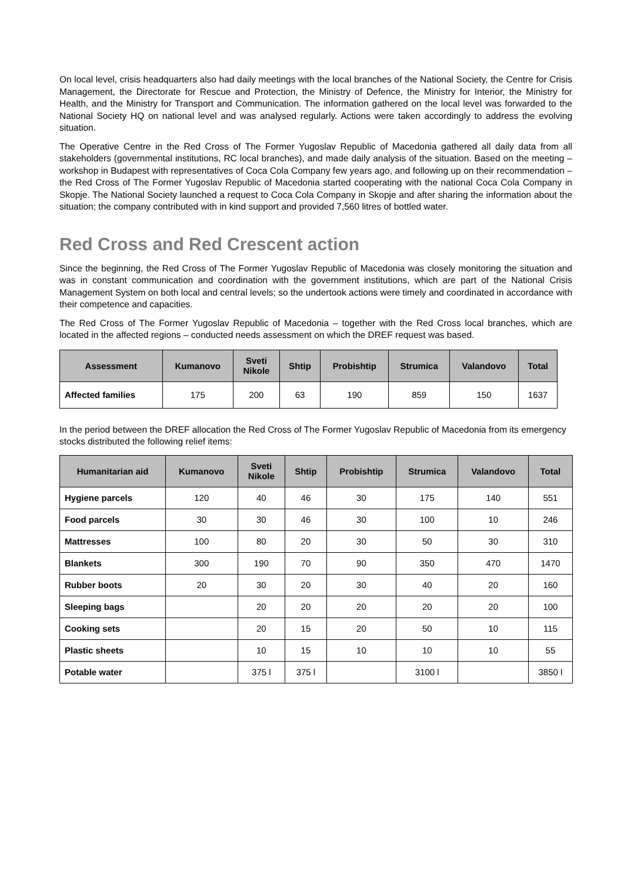On local level, crisis headquarters also had daily meetings with the local branches of the National Society, the Centre for Crisis Management, the Directorate for Rescue and Protection, the Ministry of Defence, the Ministry for Interior, the Ministry for Health, and the Ministry for Transport and Communication. The information gathered on the local level was forwarded to the National Society HQ on national level and was analysed regularly. Actions were taken accordingly to address the evolving situation.
The Operative Centre in the Red Cross of The Former Yugoslav Republic of Macedonia gathered all daily data from all stakeholders (governmental institutions, RC local branches), and made daily analysis of the situation. Based on the meeting – workshop in Budapest with representatives of Coca Cola Company few years ago, and following up on their recommendation – the Red Cross of The Former Yugoslav Republic of Macedonia started cooperating with the national Coca Cola Company in Skopje. The National Society launched a request to Coca Cola Company in Skopje and after sharing the information about the situation; the company contributed with in kind support and provided 7,560 litres of bottled water.
Red Cross and Red Crescent action
Since the beginning, the Red Cross of The Former Yugoslav Republic of Macedonia was closely monitoring the situation and was in constant communication and coordination with the government institutions, which are part of the National Crisis Management System on both local and central levels; so the undertook actions were timely and coordinated in accordance with their competence and capacities.
The Red Cross of The Former Yugoslav Republic of Macedonia – together with the Red Cross local branches, which are located in the affected regions – conducted needs assessment on which the DREF request was based.
| Assessment | Kumanovo | Sveti Nikole | Shtip | Probishtip | Strumica | Valandovo | Total |
| --- | --- | --- | --- | --- | --- | --- | --- |
| Affected families | 175 | 200 | 63 | 190 | 859 | 150 | 1637 |
In the period between the DREF allocation the Red Cross of The Former Yugoslav Republic of Macedonia from its emergency stocks distributed the following relief items:
| Humanitarian aid | Kumanovo | Sveti Nikole | Shtip | Probishtip | Strumica | Valandovo | Total |
| --- | --- | --- | --- | --- | --- | --- | --- |
| Hygiene parcels | 120 | 40 | 46 | 30 | 175 | 140 | 551 |
| Food parcels | 30 | 30 | 46 | 30 | 100 | 10 | 246 |
| Mattresses | 100 | 80 | 20 | 30 | 50 | 30 | 310 |
| Blankets | 300 | 190 | 70 | 90 | 350 | 470 | 1470 |
| Rubber boots | 20 | 30 | 20 | 30 | 40 | 20 | 160 |
| Sleeping bags | | 20 | 20 | 20 | 20 | 20 | 100 |
| Cooking sets | | 20 | 15 | 20 | 50 | 10 | 115 |
| Plastic sheets | | 10 | 15 | 10 | 10 | 10 | 55 |
| Potable water | | 375 l | 375 l | | 3100 l | | 3850 l |